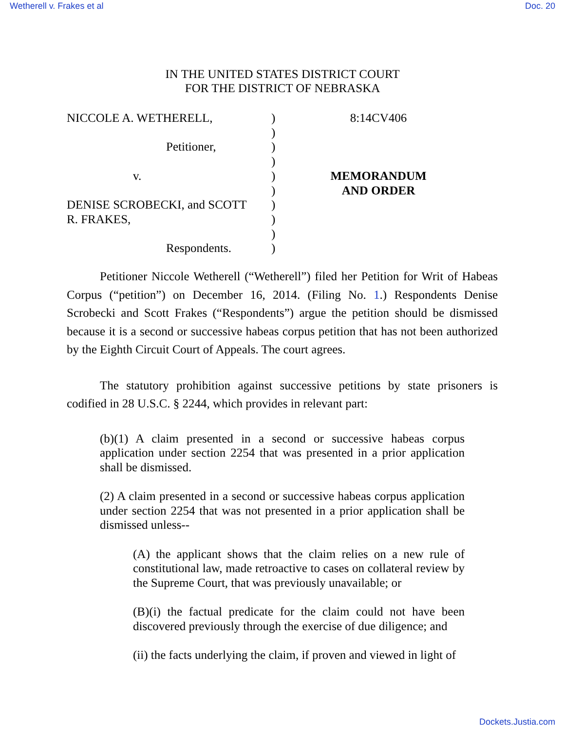Wetherell v. Frakes et al Doc. 20
IN THE UNITED STATES DISTRICT COURT
FOR THE DISTRICT OF NEBRASKA
NICCOLE A. WETHERELL,
Petitioner,
v.
DENISE SCROBECKI, and SCOTT
R. FRAKES,
Respondents.
)
)
)
)
)
)
)
)
)
)
8:14CV406
MEMORANDUM
AND ORDER
Petitioner Niccole Wetherell (“Wetherell”) filed her Petition for Writ of Habeas Corpus (“petition”) on December 16, 2014. (Filing No. 1.) Respondents Denise Scrobecki and Scott Frakes (“Respondents”) argue the petition should be dismissed because it is a second or successive habeas corpus petition that has not been authorized by the Eighth Circuit Court of Appeals. The court agrees.
The statutory prohibition against successive petitions by state prisoners is codified in 28 U.S.C. § 2244, which provides in relevant part:
(b)(1) A claim presented in a second or successive habeas corpus application under section 2254 that was presented in a prior application shall be dismissed.
(2) A claim presented in a second or successive habeas corpus application under section 2254 that was not presented in a prior application shall be dismissed unless--
(A) the applicant shows that the claim relies on a new rule of constitutional law, made retroactive to cases on collateral review by the Supreme Court, that was previously unavailable; or
(B)(i) the factual predicate for the claim could not have been discovered previously through the exercise of due diligence; and
(ii) the facts underlying the claim, if proven and viewed in light of
Dockets.Justia.com